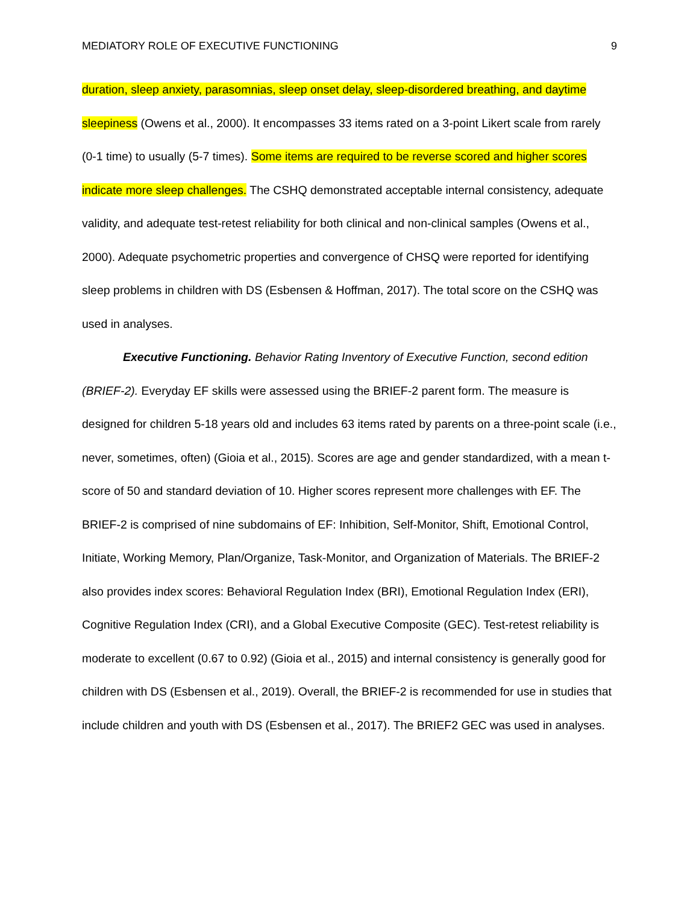MEDIATORY ROLE OF EXECUTIVE FUNCTIONING 9
duration, sleep anxiety, parasomnias, sleep onset delay, sleep-disordered breathing, and daytime sleepiness (Owens et al., 2000). It encompasses 33 items rated on a 3-point Likert scale from rarely (0-1 time) to usually (5-7 times). Some items are required to be reverse scored and higher scores indicate more sleep challenges. The CSHQ demonstrated acceptable internal consistency, adequate validity, and adequate test-retest reliability for both clinical and non-clinical samples (Owens et al., 2000). Adequate psychometric properties and convergence of CHSQ were reported for identifying sleep problems in children with DS (Esbensen & Hoffman, 2017). The total score on the CSHQ was used in analyses.
Executive Functioning. Behavior Rating Inventory of Executive Function, second edition (BRIEF-2). Everyday EF skills were assessed using the BRIEF-2 parent form. The measure is designed for children 5-18 years old and includes 63 items rated by parents on a three-point scale (i.e., never, sometimes, often) (Gioia et al., 2015). Scores are age and gender standardized, with a mean t-score of 50 and standard deviation of 10. Higher scores represent more challenges with EF. The BRIEF-2 is comprised of nine subdomains of EF: Inhibition, Self-Monitor, Shift, Emotional Control, Initiate, Working Memory, Plan/Organize, Task-Monitor, and Organization of Materials. The BRIEF-2 also provides index scores: Behavioral Regulation Index (BRI), Emotional Regulation Index (ERI), Cognitive Regulation Index (CRI), and a Global Executive Composite (GEC). Test-retest reliability is moderate to excellent (0.67 to 0.92) (Gioia et al., 2015) and internal consistency is generally good for children with DS (Esbensen et al., 2019). Overall, the BRIEF-2 is recommended for use in studies that include children and youth with DS (Esbensen et al., 2017). The BRIEF2 GEC was used in analyses.